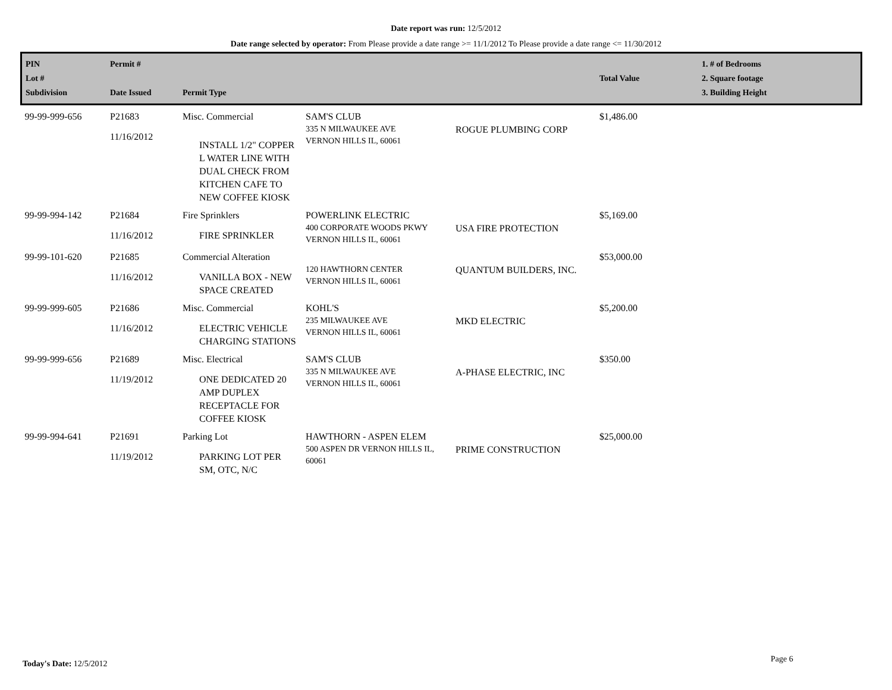Date report was run: 12/5/2012
Date range selected by operator: From Please provide a date range >= 11/1/2012 To Please provide a date range <= 11/30/2012
| PIN Lot # Subdivision | Permit # Date Issued | Permit Type | | | Total Value | 1. # of Bedrooms 2. Square footage 3. Building Height |
| --- | --- | --- | --- | --- | --- | --- |
| 99-99-999-656 | P21683 11/16/2012 | Misc. Commercial INSTALL 1/2" COPPER L WATER LINE WITH DUAL CHECK FROM KITCHEN CAFE TO NEW COFFEE KIOSK | SAM'S CLUB 335 N MILWAUKEE AVE VERNON HILLS IL, 60061 | ROGUE PLUMBING CORP | $1,486.00 | |
| 99-99-994-142 | P21684 11/16/2012 | Fire Sprinklers FIRE SPRINKLER | POWERLINK ELECTRIC 400 CORPORATE WOODS PKWY VERNON HILLS IL, 60061 | USA FIRE PROTECTION | $5,169.00 | |
| 99-99-101-620 | P21685 11/16/2012 | Commercial Alteration VANILLA BOX - NEW SPACE CREATED | 120 HAWTHORN CENTER VERNON HILLS IL, 60061 | QUANTUM BUILDERS, INC. | $53,000.00 | |
| 99-99-999-605 | P21686 11/16/2012 | Misc. Commercial ELECTRIC VEHICLE CHARGING STATIONS | KOHL'S 235 MILWAUKEE AVE VERNON HILLS IL, 60061 | MKD ELECTRIC | $5,200.00 | |
| 99-99-999-656 | P21689 11/19/2012 | Misc. Electrical ONE DEDICATED 20 AMP DUPLEX RECEPTACLE FOR COFFEE KIOSK | SAM'S CLUB 335 N MILWAUKEE AVE VERNON HILLS IL, 60061 | A-PHASE ELECTRIC, INC | $350.00 | |
| 99-99-994-641 | P21691 11/19/2012 | Parking Lot PARKING LOT PER SM, OTC, N/C | HAWTHORN - ASPEN ELEM 500 ASPEN DR VERNON HILLS IL, 60061 | PRIME CONSTRUCTION | $25,000.00 | |
Today's Date: 12/5/2012 Page 6